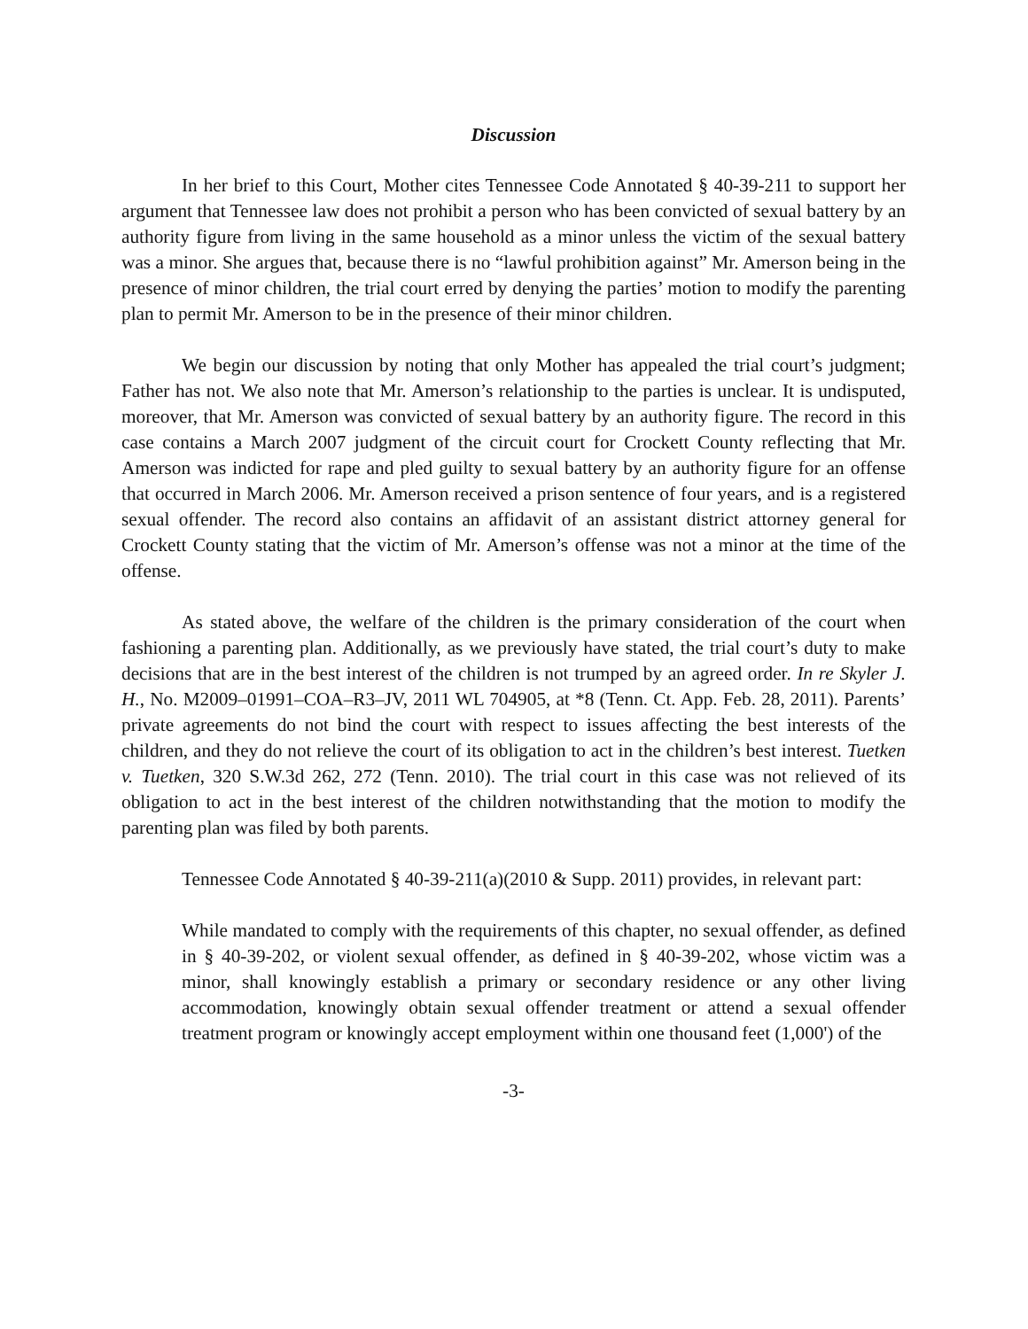Discussion
In her brief to this Court, Mother cites Tennessee Code Annotated § 40-39-211 to support her argument that Tennessee law does not prohibit a person who has been convicted of sexual battery by an authority figure from living in the same household as a minor unless the victim of the sexual battery was a minor. She argues that, because there is no “lawful prohibition against” Mr. Amerson being in the presence of minor children, the trial court erred by denying the parties’ motion to modify the parenting plan to permit Mr. Amerson to be in the presence of their minor children.
We begin our discussion by noting that only Mother has appealed the trial court’s judgment; Father has not. We also note that Mr. Amerson’s relationship to the parties is unclear. It is undisputed, moreover, that Mr. Amerson was convicted of sexual battery by an authority figure. The record in this case contains a March 2007 judgment of the circuit court for Crockett County reflecting that Mr. Amerson was indicted for rape and pled guilty to sexual battery by an authority figure for an offense that occurred in March 2006. Mr. Amerson received a prison sentence of four years, and is a registered sexual offender. The record also contains an affidavit of an assistant district attorney general for Crockett County stating that the victim of Mr. Amerson’s offense was not a minor at the time of the offense.
As stated above, the welfare of the children is the primary consideration of the court when fashioning a parenting plan. Additionally, as we previously have stated, the trial court’s duty to make decisions that are in the best interest of the children is not trumped by an agreed order. In re Skyler J. H., No. M2009–01991–COA–R3–JV, 2011 WL 704905, at *8 (Tenn. Ct. App. Feb. 28, 2011). Parents’ private agreements do not bind the court with respect to issues affecting the best interests of the children, and they do not relieve the court of its obligation to act in the children’s best interest. Tuetken v. Tuetken, 320 S.W.3d 262, 272 (Tenn. 2010). The trial court in this case was not relieved of its obligation to act in the best interest of the children notwithstanding that the motion to modify the parenting plan was filed by both parents.
Tennessee Code Annotated § 40-39-211(a)(2010 & Supp. 2011) provides, in relevant part:
While mandated to comply with the requirements of this chapter, no sexual offender, as defined in § 40-39-202, or violent sexual offender, as defined in § 40-39-202, whose victim was a minor, shall knowingly establish a primary or secondary residence or any other living accommodation, knowingly obtain sexual offender treatment or attend a sexual offender treatment program or knowingly accept employment within one thousand feet (1,000') of the
-3-